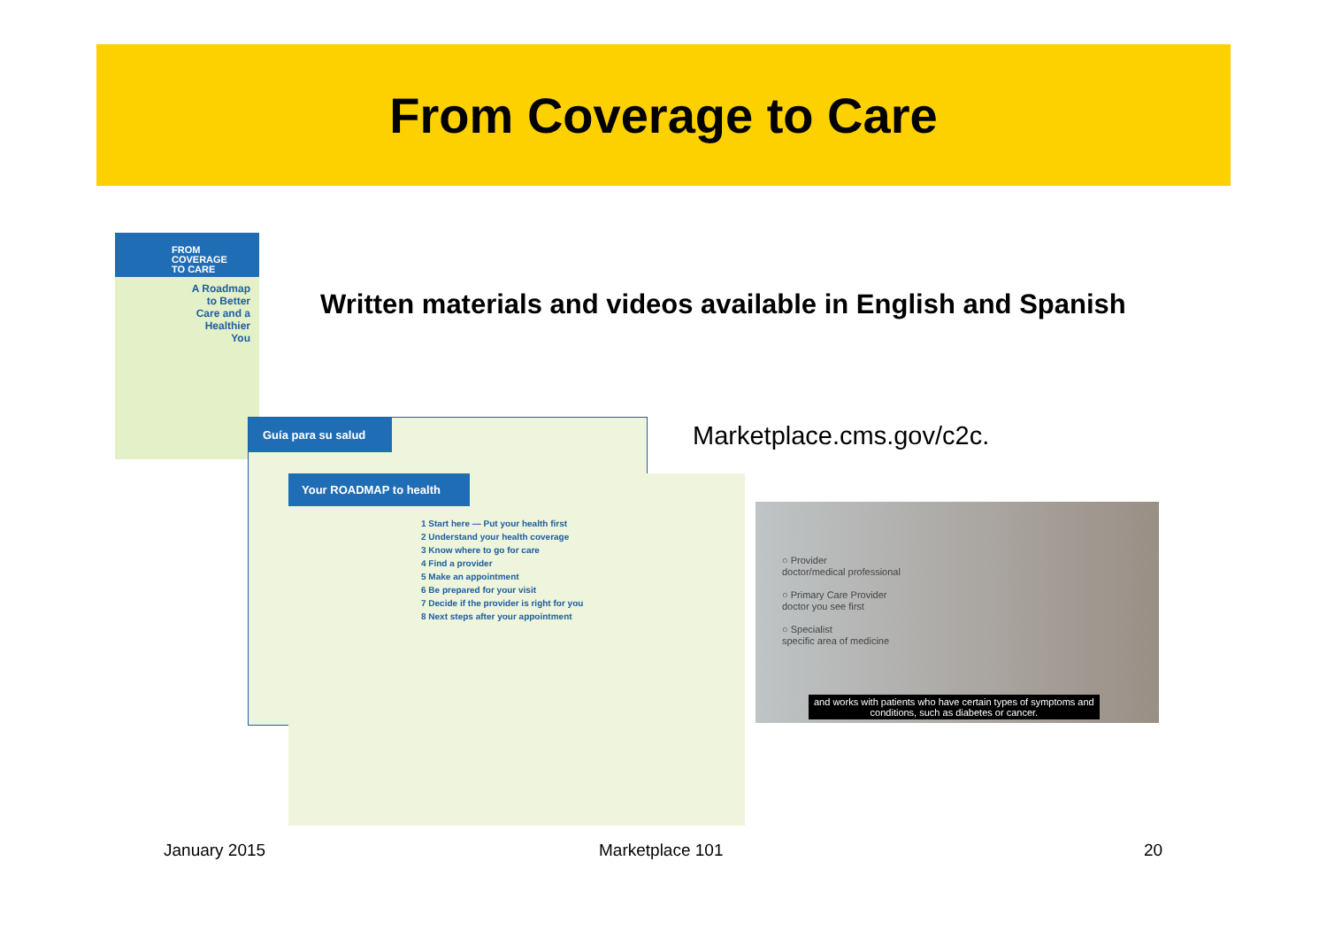From Coverage to Care
FROM
COVERAGE
TO CARE
A Roadmap
to Better
Care and a
Healthier
You
Written materials and videos available in English and Spanish
Guía para su salud
Your ROADMAP to health
1 Start here — Put your health first
2 Understand your health coverage
3 Know where to go for care
4 Find a provider
5 Make an appointment
6 Be prepared for your visit
7 Decide if the provider is right for you
8 Next steps after your appointment
Marketplace.cms.gov/c2c.
○ Provider
doctor/medical professional
○ Primary Care Provider
doctor you see first
○ Specialist
specific area of medicine
and works with patients who have certain types of symptoms and
conditions, such as diabetes or cancer.
January 2015 Marketplace 101 20